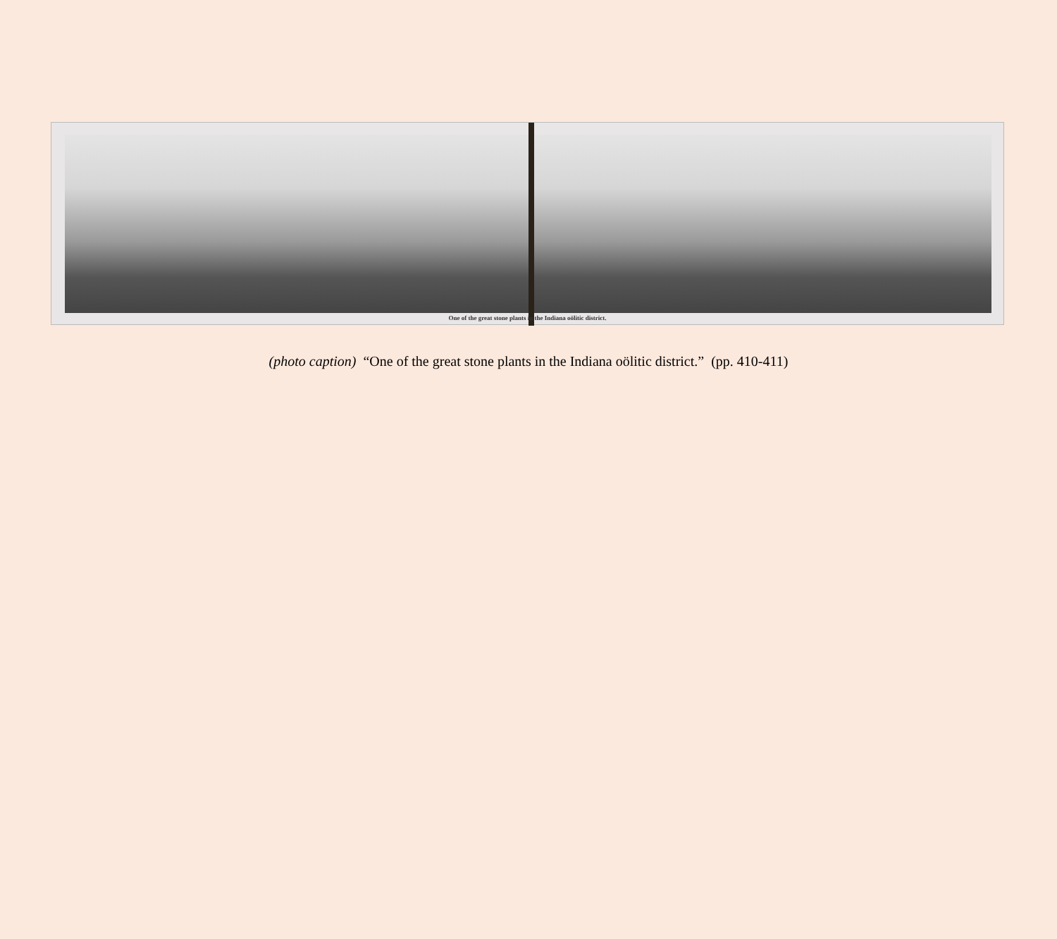One of the great stone plants in the Indiana oölitic district.
(photo caption) “One of the great stone plants in the Indiana oölitic district.” (pp. 410-411)